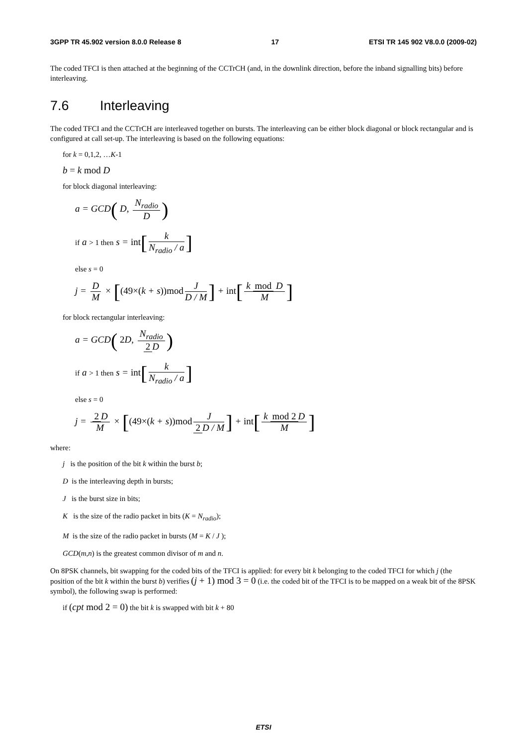3GPP TR 45.902 version 8.0.0 Release 8 17 ETSI TR 145 902 V8.0.0 (2009-02)
The coded TFCI is then attached at the beginning of the CCTrCH (and, in the downlink direction, before the inband signalling bits) before interleaving.
7.6 Interleaving
The coded TFCI and the CCTrCH are interleaved together on bursts. The interleaving can be either block diagonal or block rectangular and is configured at call set-up. The interleaving is based on the following equations:
for k = 0,1,2, …K-1
b = k mod D
for block diagonal interleaving:
a = GCD( D, N<sub>radio</sub> D)
if a > 1 then s = int[k N<sub>radio</sub> / a]
else s = 0
j = D M × [(49×(k + s))mod J D / M] + int[k mod D M]
for block rectangular interleaving:
a = GCD( 2 D, N<sub>radio</sub> 2 D)
if a > 1 then s = int[k N<sub>radio</sub> / a]
else s = 0
j = 2 D M × [(49×(k + s))mod J 2 D / M] + int[k mod 2 D M]
where:
j is the position of the bit k within the burst b;
D is the interleaving depth in bursts;
J is the burst size in bits;
K is the size of the radio packet in bits (K = N<sub>radio</sub>);
M is the size of the radio packet in bursts (M = K / J );
GCD(m,n) is the greatest common divisor of m and n.
On 8PSK channels, bit swapping for the coded bits of the TFCI is applied: for every bit k belonging to the coded TFCI for which j (the position of the bit k within the burst b) verifies (j + 1) mod 3 = 0 (i.e. the coded bit of the TFCI is to be mapped on a weak bit of the 8PSK symbol), the following swap is performed:
if (cpt mod 2 = 0) the bit k is swapped with bit k + 80
ETSI